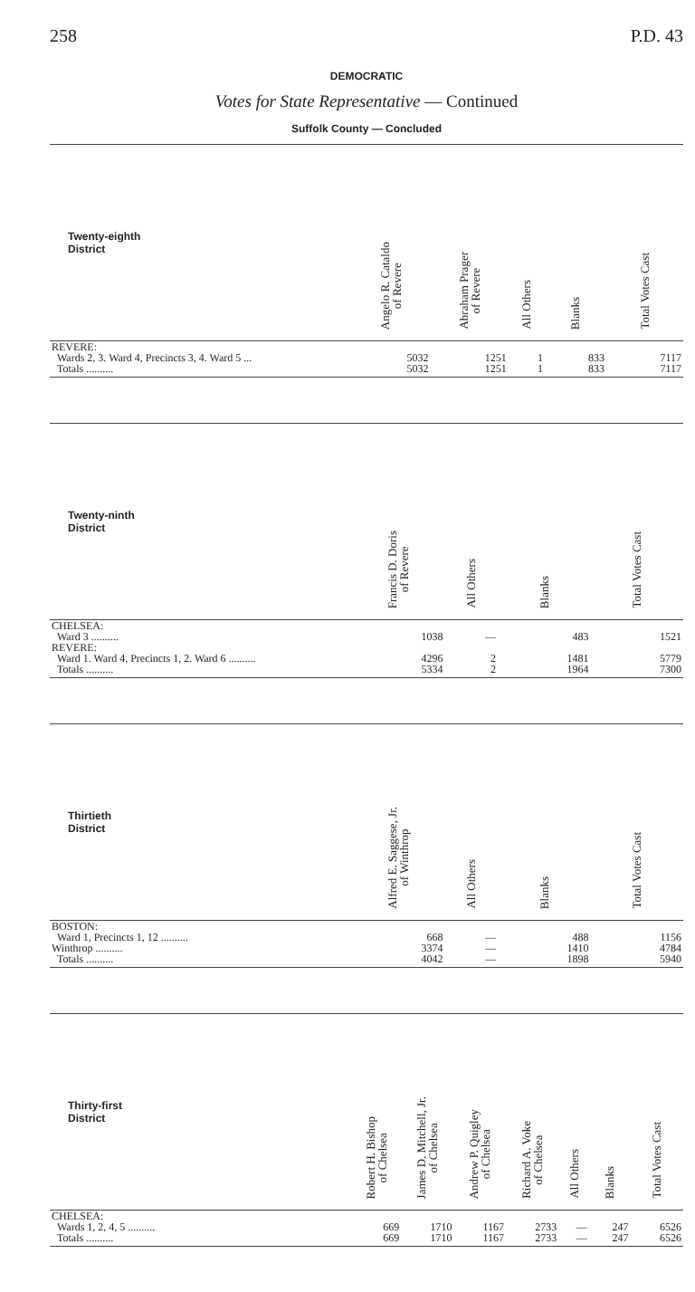258 P.D. 43
DEMOCRATIC
Votes for State Representative — Continued
Suffolk County — Concluded
| Twenty-eighth District | Angelo R. Cataldo of Revere | Abraham Prager of Revere | All Others | Blanks | Total Votes Cast |
| --- | --- | --- | --- | --- | --- |
| REVERE: | | | | | |
| Wards 2, 3. Ward 4, Precincts 3, 4. Ward 5 ... | 5032 | 1251 | 1 | 833 | 7117 |
| Totals .......... | 5032 | 1251 | 1 | 833 | 7117 |
| Twenty-ninth District | Francis D. Doris of Revere | All Others | Blanks | Total Votes Cast |
| --- | --- | --- | --- | --- |
| CHELSEA: | | | | |
| Ward 3 .......... | 1038 | — | 483 | 1521 |
| REVERE: | | | | |
| Ward 1. Ward 4, Precincts 1, 2. Ward 6 .......... | 4296 | 2 | 1481 | 5779 |
| Totals .......... | 5334 | 2 | 1964 | 7300 |
| Thirtieth District | Alfred E. Saggese, Jr. of Winthrop | All Others | Blanks | Total Votes Cast |
| --- | --- | --- | --- | --- |
| BOSTON: | | | | |
| Ward 1, Precincts 1, 12 .......... | 668 | — | 488 | 1156 |
| Winthrop .......... | 3374 | — | 1410 | 4784 |
| Totals .......... | 4042 | — | 1898 | 5940 |
| Thirty-first District | Robert H. Bishop of Chelsea | James D. Mitchell, Jr. of Chelsea | Andrew P. Quigley of Chelsea | Richard A. Voke of Chelsea | All Others | Blanks | Total Votes Cast |
| --- | --- | --- | --- | --- | --- | --- | --- |
| CHELSEA: | | | | | | | |
| Wards 1, 2, 4, 5 .......... | 669 | 1710 | 1167 | 2733 | — | 247 | 6526 |
| Totals .......... | 669 | 1710 | 1167 | 2733 | — | 247 | 6526 |